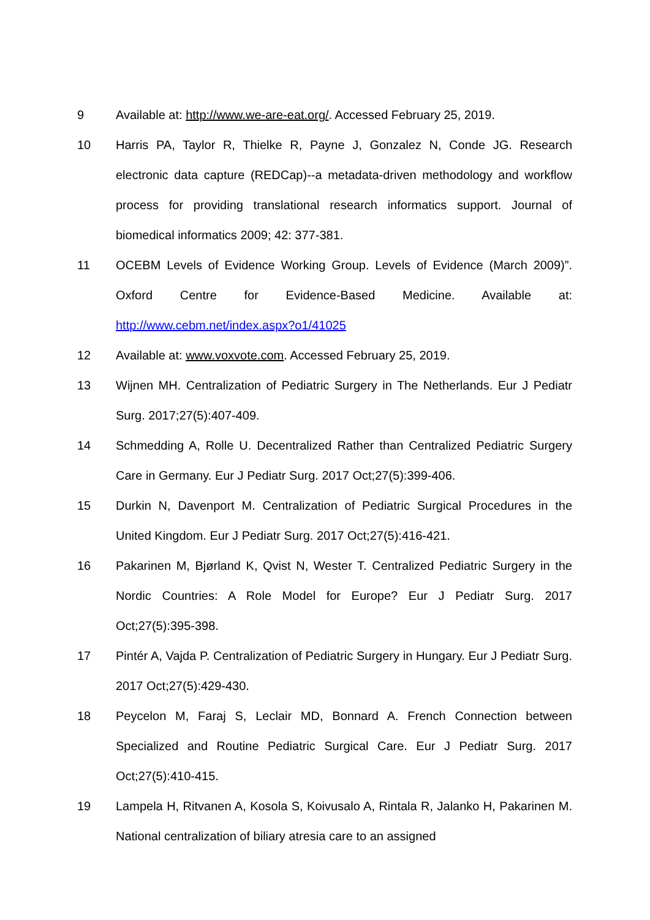9 Available at: http://www.we-are-eat.org/. Accessed February 25, 2019.
10 Harris PA, Taylor R, Thielke R, Payne J, Gonzalez N, Conde JG. Research electronic data capture (REDCap)--a metadata-driven methodology and workflow process for providing translational research informatics support. Journal of biomedical informatics 2009; 42: 377-381.
11 OCEBM Levels of Evidence Working Group. Levels of Evidence (March 2009)”. Oxford Centre for Evidence-Based Medicine. Available at: http://www.cebm.net/index.aspx?o1/41025
12 Available at: www.voxvote.com. Accessed February 25, 2019.
13 Wijnen MH. Centralization of Pediatric Surgery in The Netherlands. Eur J Pediatr Surg. 2017;27(5):407-409.
14 Schmedding A, Rolle U. Decentralized Rather than Centralized Pediatric Surgery Care in Germany. Eur J Pediatr Surg. 2017 Oct;27(5):399-406.
15 Durkin N, Davenport M. Centralization of Pediatric Surgical Procedures in the United Kingdom. Eur J Pediatr Surg. 2017 Oct;27(5):416-421.
16 Pakarinen M, Bjørland K, Qvist N, Wester T. Centralized Pediatric Surgery in the Nordic Countries: A Role Model for Europe? Eur J Pediatr Surg. 2017 Oct;27(5):395-398.
17 Pintér A, Vajda P. Centralization of Pediatric Surgery in Hungary. Eur J Pediatr Surg. 2017 Oct;27(5):429-430.
18 Peycelon M, Faraj S, Leclair MD, Bonnard A. French Connection between Specialized and Routine Pediatric Surgical Care. Eur J Pediatr Surg. 2017 Oct;27(5):410-415.
19 Lampela H, Ritvanen A, Kosola S, Koivusalo A, Rintala R, Jalanko H, Pakarinen M. National centralization of biliary atresia care to an assigned